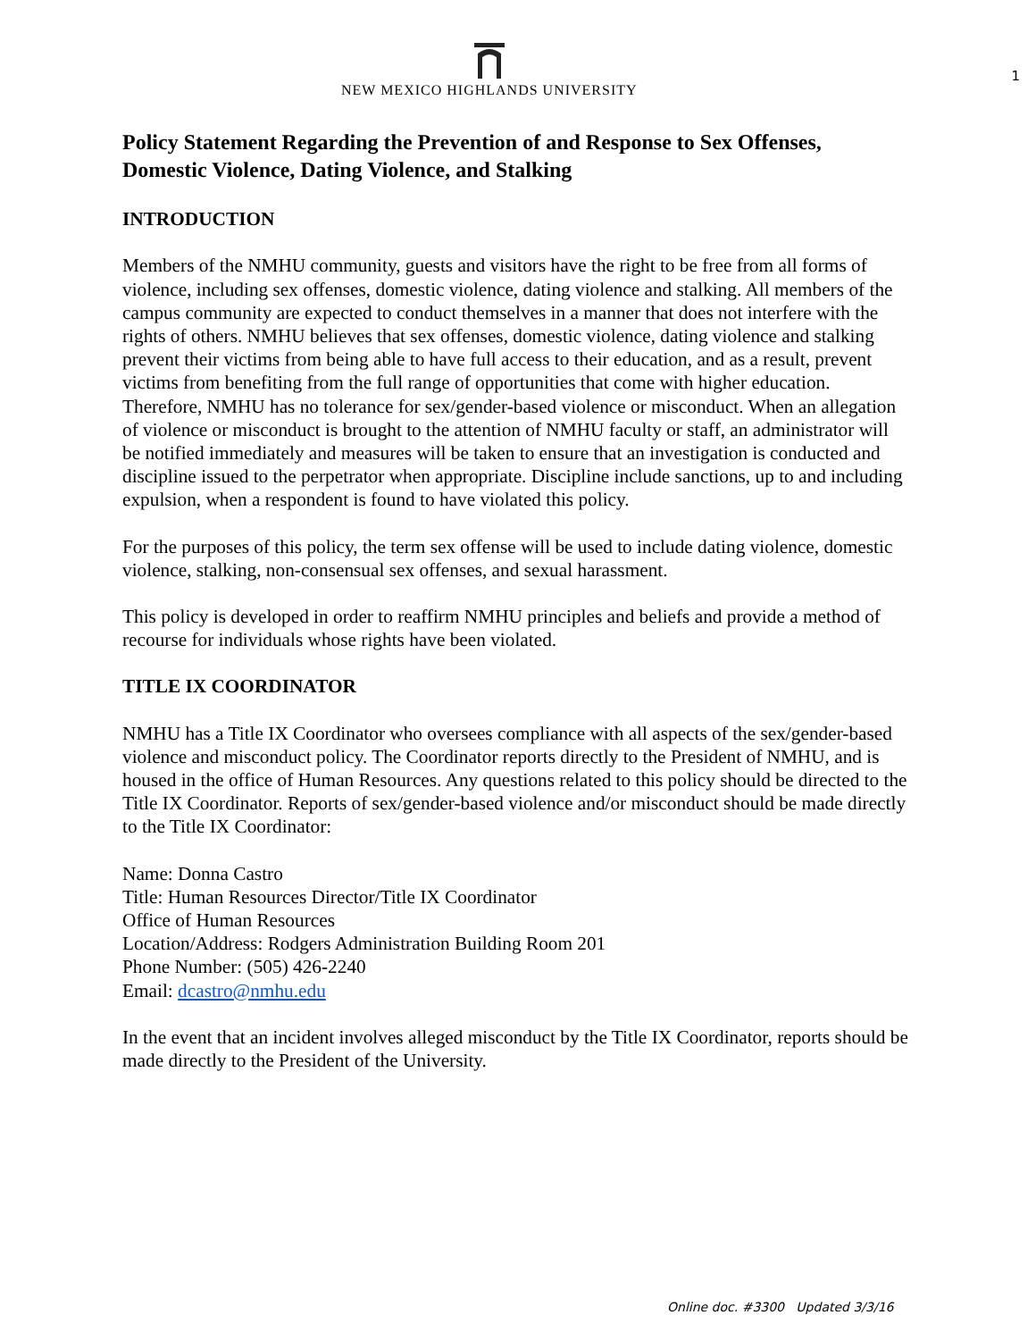NEW MEXICO HIGHLANDS UNIVERSITY
1
Policy Statement Regarding the Prevention of and Response to Sex Offenses, Domestic Violence, Dating Violence, and Stalking
INTRODUCTION
Members of the NMHU community, guests and visitors have the right to be free from all forms of violence, including sex offenses, domestic violence, dating violence and stalking. All members of the campus community are expected to conduct themselves in a manner that does not interfere with the rights of others. NMHU believes that sex offenses, domestic violence, dating violence and stalking prevent their victims from being able to have full access to their education, and as a result, prevent victims from benefiting from the full range of opportunities that come with higher education. Therefore, NMHU has no tolerance for sex/gender-based violence or misconduct. When an allegation of violence or misconduct is brought to the attention of NMHU faculty or staff, an administrator will be notified immediately and measures will be taken to ensure that an investigation is conducted and discipline issued to the perpetrator when appropriate. Discipline include sanctions, up to and including expulsion, when a respondent is found to have violated this policy.
For the purposes of this policy, the term sex offense will be used to include dating violence, domestic violence, stalking, non-consensual sex offenses, and sexual harassment.
This policy is developed in order to reaffirm NMHU principles and beliefs and provide a method of recourse for individuals whose rights have been violated.
TITLE IX COORDINATOR
NMHU has a Title IX Coordinator who oversees compliance with all aspects of the sex/gender-based violence and misconduct policy. The Coordinator reports directly to the President of NMHU, and is housed in the office of Human Resources. Any questions related to this policy should be directed to the Title IX Coordinator. Reports of sex/gender-based violence and/or misconduct should be made directly to the Title IX Coordinator:
Name: Donna Castro
Title: Human Resources Director/Title IX Coordinator
Office of Human Resources
Location/Address: Rodgers Administration Building Room 201
Phone Number: (505) 426-2240
Email: dcastro@nmhu.edu
In the event that an incident involves alleged misconduct by the Title IX Coordinator, reports should be made directly to the President of the University.
Online doc. #3300 Updated 3/3/16